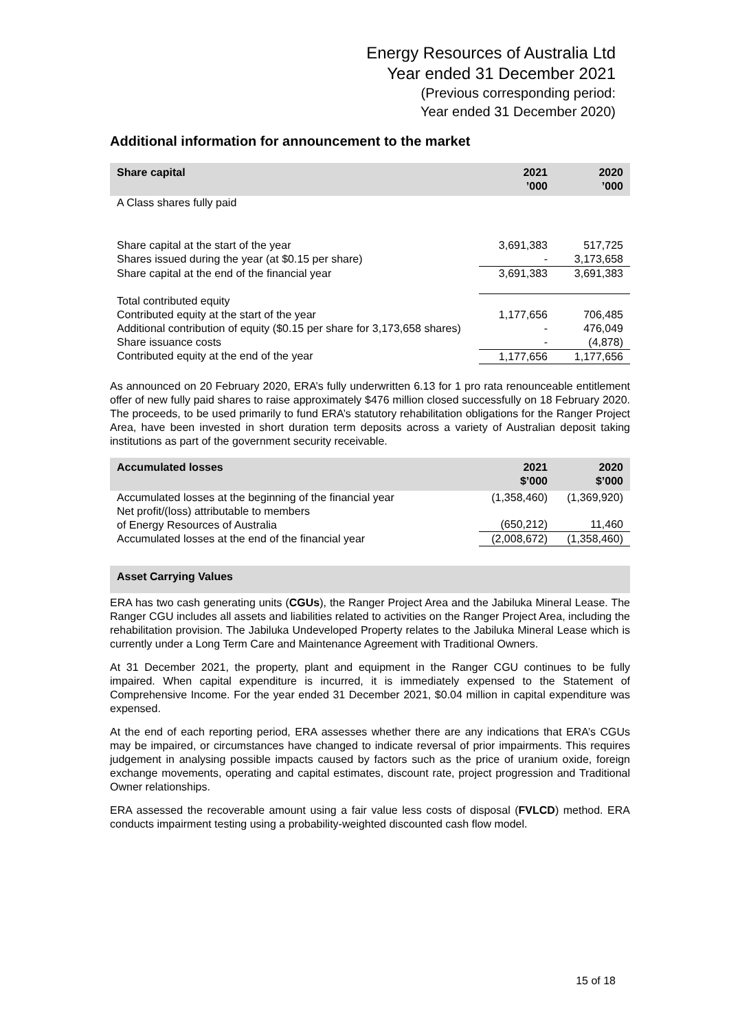Energy Resources of Australia Ltd
Year ended 31 December 2021
(Previous corresponding period:
Year ended 31 December 2020)
Additional information for announcement to the market
| Share capital | 2021 ’000 | 2020 ’000 |
| --- | --- | --- |
| A Class shares fully paid | | |
| Share capital at the start of the year | 3,691,383 | 517,725 |
| Shares issued during the year (at $0.15 per share) | - | 3,173,658 |
| Share capital at the end of the financial year | 3,691,383 | 3,691,383 |
| Total contributed equity | | |
| Contributed equity at the start of the year | 1,177,656 | 706,485 |
| Additional contribution of equity ($0.15 per share for 3,173,658 shares) | - | 476,049 |
| Share issuance costs | - | (4,878) |
| Contributed equity at the end of the year | 1,177,656 | 1,177,656 |
As announced on 20 February 2020, ERA’s fully underwritten 6.13 for 1 pro rata renounceable entitlement offer of new fully paid shares to raise approximately $476 million closed successfully on 18 February 2020. The proceeds, to be used primarily to fund ERA’s statutory rehabilitation obligations for the Ranger Project Area, have been invested in short duration term deposits across a variety of Australian deposit taking institutions as part of the government security receivable.
| Accumulated losses | 2021 $’000 | 2020 $’000 |
| --- | --- | --- |
| Accumulated losses at the beginning of the financial year | (1,358,460) | (1,369,920) |
| Net profit/(loss) attributable to members of Energy Resources of Australia | (650,212) | 11,460 |
| Accumulated losses at the end of the financial year | (2,008,672) | (1,358,460) |
| Asset Carrying Values |
| --- |
ERA has two cash generating units (CGUs), the Ranger Project Area and the Jabiluka Mineral Lease. The Ranger CGU includes all assets and liabilities related to activities on the Ranger Project Area, including the rehabilitation provision. The Jabiluka Undeveloped Property relates to the Jabiluka Mineral Lease which is currently under a Long Term Care and Maintenance Agreement with Traditional Owners.
At 31 December 2021, the property, plant and equipment in the Ranger CGU continues to be fully impaired. When capital expenditure is incurred, it is immediately expensed to the Statement of Comprehensive Income. For the year ended 31 December 2021, $0.04 million in capital expenditure was expensed.
At the end of each reporting period, ERA assesses whether there are any indications that ERA’s CGUs may be impaired, or circumstances have changed to indicate reversal of prior impairments. This requires judgement in analysing possible impacts caused by factors such as the price of uranium oxide, foreign exchange movements, operating and capital estimates, discount rate, project progression and Traditional Owner relationships.
ERA assessed the recoverable amount using a fair value less costs of disposal (FVLCD) method. ERA conducts impairment testing using a probability-weighted discounted cash flow model.
15 of 18